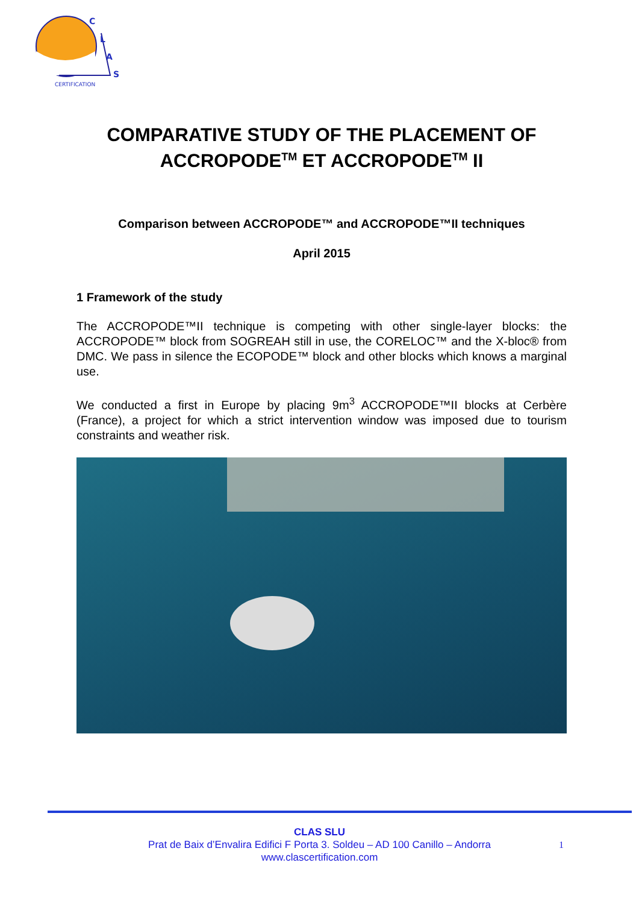C
L
A
S
CERTIFICATION
COMPARATIVE STUDY OF THE PLACEMENT OF ACCROPODE<sup>TM</sup> ET ACCROPODE<sup>TM</sup> II
Comparison between ACCROPODE™ and ACCROPODE™II techniques
April 2015
1 Framework of the study
The ACCROPODE™II technique is competing with other single-layer blocks: the ACCROPODE™ block from SOGREAH still in use, the CORELOC™ and the X-bloc® from DMC. We pass in silence the ECOPODE™ block and other blocks which knows a marginal use.
We conducted a first in Europe by placing 9m<sup>3</sup> ACCROPODE™II blocks at Cerbère (France), a project for which a strict intervention window was imposed due to tourism constraints and weather risk.
CLAS SLU
Prat de Baix d’Envalira Edifici F Porta 3. Soldeu – AD 100 Canillo – Andorra
www.clascertification.com
1